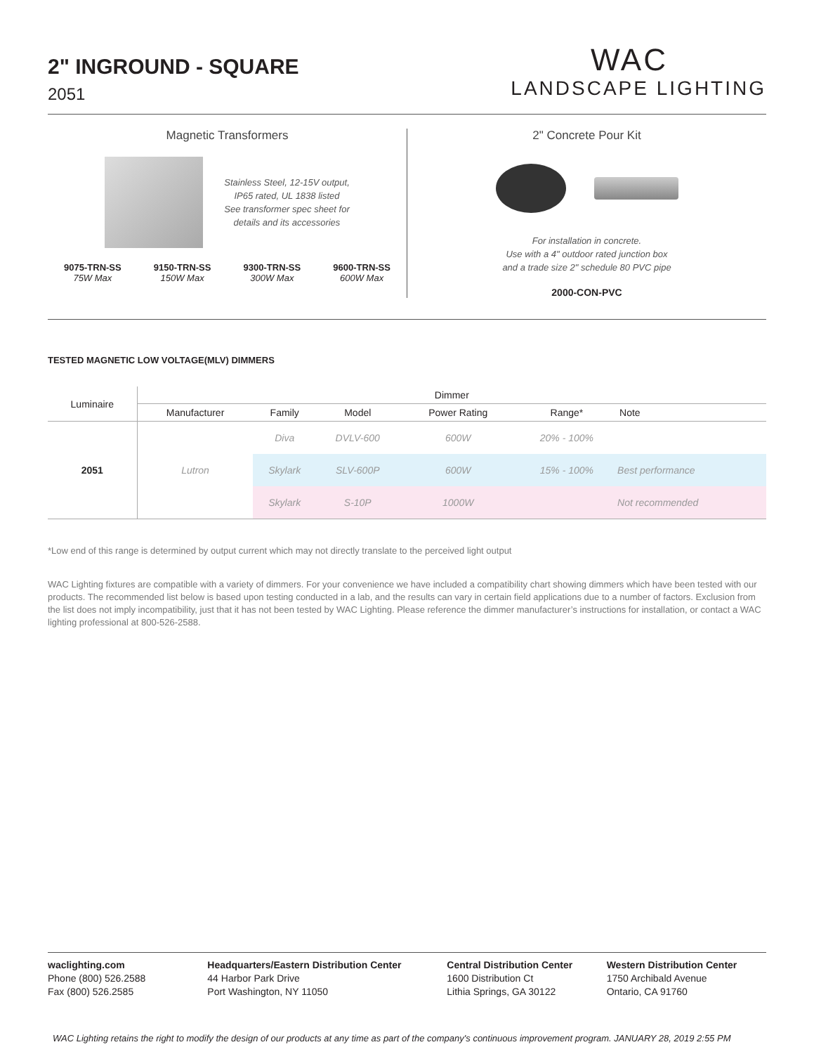2" INGROUND - SQUARE
2051
WAC
LANDSCAPE LIGHTING
Magnetic Transformers
Stainless Steel, 12-15V output,
IP65 rated, UL 1838 listed
See transformer spec sheet for
details and its accessories
9075-TRN-SS
75W Max
9150-TRN-SS
150W Max
9300-TRN-SS
300W Max
9600-TRN-SS
600W Max
2" Concrete Pour Kit
For installation in concrete.
Use with a 4" outdoor rated junction box
and a trade size 2" schedule 80 PVC pipe
2000-CON-PVC
TESTED MAGNETIC LOW VOLTAGE(MLV) DIMMERS
| Luminaire | Dimmer | | | | | |
| --- | --- | --- | --- | --- | --- | --- |
| | Manufacturer | Family | Model | Power Rating | Range* | Note |
| 2051 | Lutron | Diva | DVLV-600 | 600W | 20% - 100% | |
| | | Skylark | SLV-600P | 600W | 15% - 100% | Best performance |
| | | Skylark | S-10P | 1000W | | Not recommended |
*Low end of this range is determined by output current which may not directly translate to the perceived light output
WAC Lighting fixtures are compatible with a variety of dimmers. For your convenience we have included a compatibility chart showing dimmers which have been tested with our products. The recommended list below is based upon testing conducted in a lab, and the results can vary in certain field applications due to a number of factors. Exclusion from the list does not imply incompatibility, just that it has not been tested by WAC Lighting. Please reference the dimmer manufacturer’s instructions for installation, or contact a WAC lighting professional at 800-526-2588.
waclighting.com
Phone (800) 526.2588
Fax (800) 526.2585
Headquarters/Eastern Distribution Center
44 Harbor Park Drive
Port Washington, NY 11050
Central Distribution Center
1600 Distribution Ct
Lithia Springs, GA 30122
Western Distribution Center
1750 Archibald Avenue
Ontario, CA 91760
WAC Lighting retains the right to modify the design of our products at any time as part of the company's continuous improvement program. JANUARY 28, 2019 2:55 PM